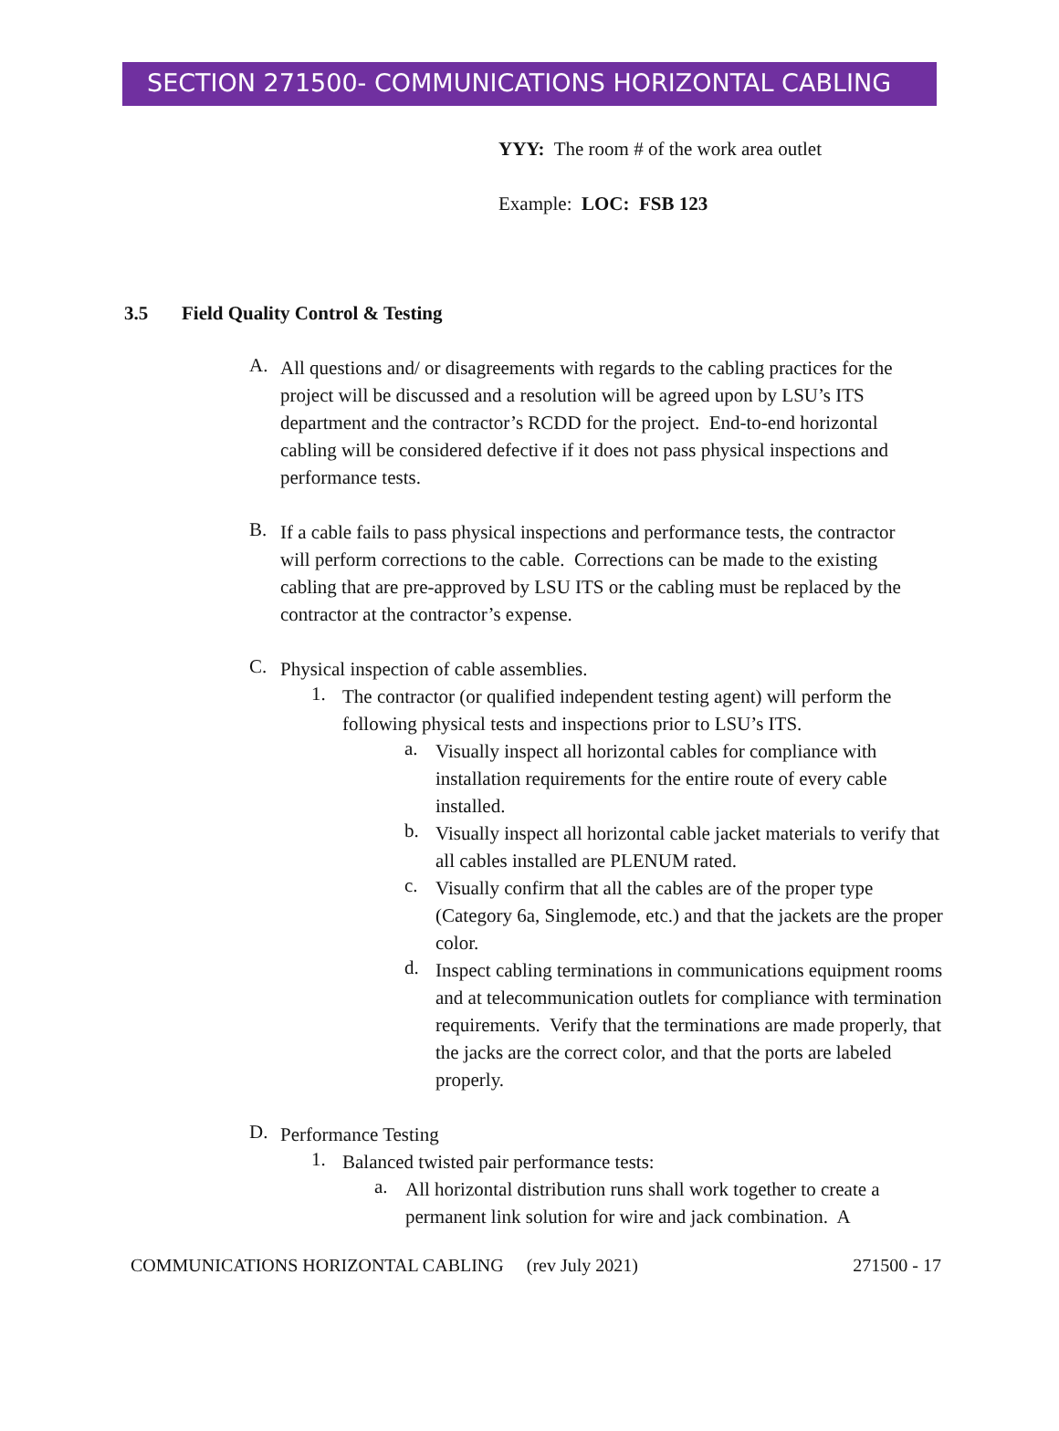SECTION 271500- COMMUNICATIONS HORIZONTAL CABLING
YYY: The room # of the work area outlet
Example: LOC: FSB 123
3.5 Field Quality Control & Testing
A.
All questions and/ or disagreements with regards to the cabling practices for the project will be discussed and a resolution will be agreed upon by LSU’s ITS department and the contractor’s RCDD for the project. End-to-end horizontal cabling will be considered defective if it does not pass physical inspections and performance tests.
B.
If a cable fails to pass physical inspections and performance tests, the contractor will perform corrections to the cable. Corrections can be made to the existing cabling that are pre-approved by LSU ITS or the cabling must be replaced by the contractor at the contractor’s expense.
C.
Physical inspection of cable assemblies.
1.
The contractor (or qualified independent testing agent) will perform the following physical tests and inspections prior to LSU’s ITS.
a.
Visually inspect all horizontal cables for compliance with installation requirements for the entire route of every cable installed.
b.
Visually inspect all horizontal cable jacket materials to verify that all cables installed are PLENUM rated.
c.
Visually confirm that all the cables are of the proper type (Category 6a, Singlemode, etc.) and that the jackets are the proper color.
d.
Inspect cabling terminations in communications equipment rooms and at telecommunication outlets for compliance with termination requirements. Verify that the terminations are made properly, that the jacks are the correct color, and that the ports are labeled properly.
D.
Performance Testing
1.
Balanced twisted pair performance tests:
a.
All horizontal distribution runs shall work together to create a permanent link solution for wire and jack combination. A
COMMUNICATIONS HORIZONTAL CABLING (rev July 2021) 271500 - 17